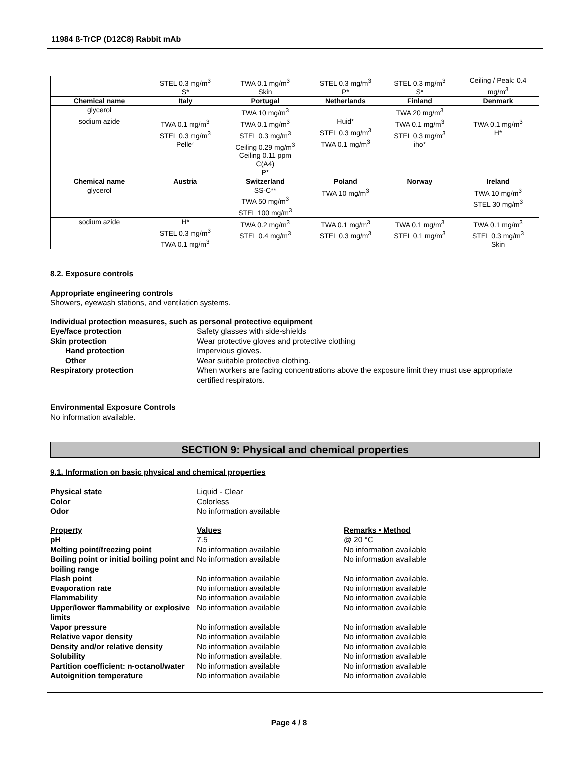11984 ß-TrCP (D12C8) Rabbit mAb
| | STEL 0.3 mg/m<sup>3</sup> S* | TWA 0.1 mg/m<sup>3</sup> Skin | STEL 0.3 mg/m<sup>3</sup> P* | STEL 0.3 mg/m<sup>3</sup> S* | Ceiling / Peak: 0.4 mg/m<sup>3</sup> |
| Chemical name | Italy | Portugal | Netherlands | Finland | Denmark |
| glycerol | | TWA 10 mg/m<sup>3</sup> | | TWA 20 mg/m<sup>3</sup> | |
| sodium azide | TWA 0.1 mg/m<sup>3</sup> STEL 0.3 mg/m<sup>3</sup> Pelle* | TWA 0.1 mg/m<sup>3</sup> STEL 0.3 mg/m<sup>3</sup> Ceiling 0.29 mg/m<sup>3</sup> Ceiling 0.11 ppm C(A4) P* | Huid* STEL 0.3 mg/m<sup>3</sup> TWA 0.1 mg/m<sup>3</sup> | TWA 0.1 mg/m<sup>3</sup> STEL 0.3 mg/m<sup>3</sup> iho* | TWA 0.1 mg/m<sup>3</sup> H* |
| Chemical name | Austria | Switzerland | Poland | Norway | Ireland |
| glycerol | | SS-C** TWA 50 mg/m<sup>3</sup> STEL 100 mg/m<sup>3</sup> | TWA 10 mg/m<sup>3</sup> | | TWA 10 mg/m<sup>3</sup> STEL 30 mg/m<sup>3</sup> |
| sodium azide | H* STEL 0.3 mg/m<sup>3</sup> TWA 0.1 mg/m<sup>3</sup> | TWA 0.2 mg/m<sup>3</sup> STEL 0.4 mg/m<sup>3</sup> | TWA 0.1 mg/m<sup>3</sup> STEL 0.3 mg/m<sup>3</sup> | TWA 0.1 mg/m<sup>3</sup> STEL 0.1 mg/m<sup>3</sup> | TWA 0.1 mg/m<sup>3</sup> STEL 0.3 mg/m<sup>3</sup> Skin |
8.2. Exposure controls
Appropriate engineering controls
Showers, eyewash stations, and ventilation systems.
Individual protection measures, such as personal protective equipment
Eye/face protection Safety glasses with side-shields Skin protection Wear protective gloves and protective clothing Hand protection Impervious gloves. Other Wear suitable protective clothing. Respiratory protection When workers are facing concentrations above the exposure limit they must use appropriate certified respirators.
Environmental Exposure Controls
No information available.
SECTION 9: Physical and chemical properties
9.1. Information on basic physical and chemical properties
Physical state Liquid - Clear Color Colorless Odor No information available
Property Values Remarks • Method pH 7.5 @ 20 °C Melting point/freezing point No information available No information available Boiling point or initial boiling point and boiling range No information available No information available Flash point No information available No information available. Evaporation rate No information available No information available Flammability No information available No information available Upper/lower flammability or explosive limits No information available No information available Vapor pressure No information available No information available Relative vapor density No information available No information available Density and/or relative density No information available No information available Solubility No information available. No information available Partition coefficient: n-octanol/water No information available No information available Autoignition temperature No information available No information available
Page 4 / 8